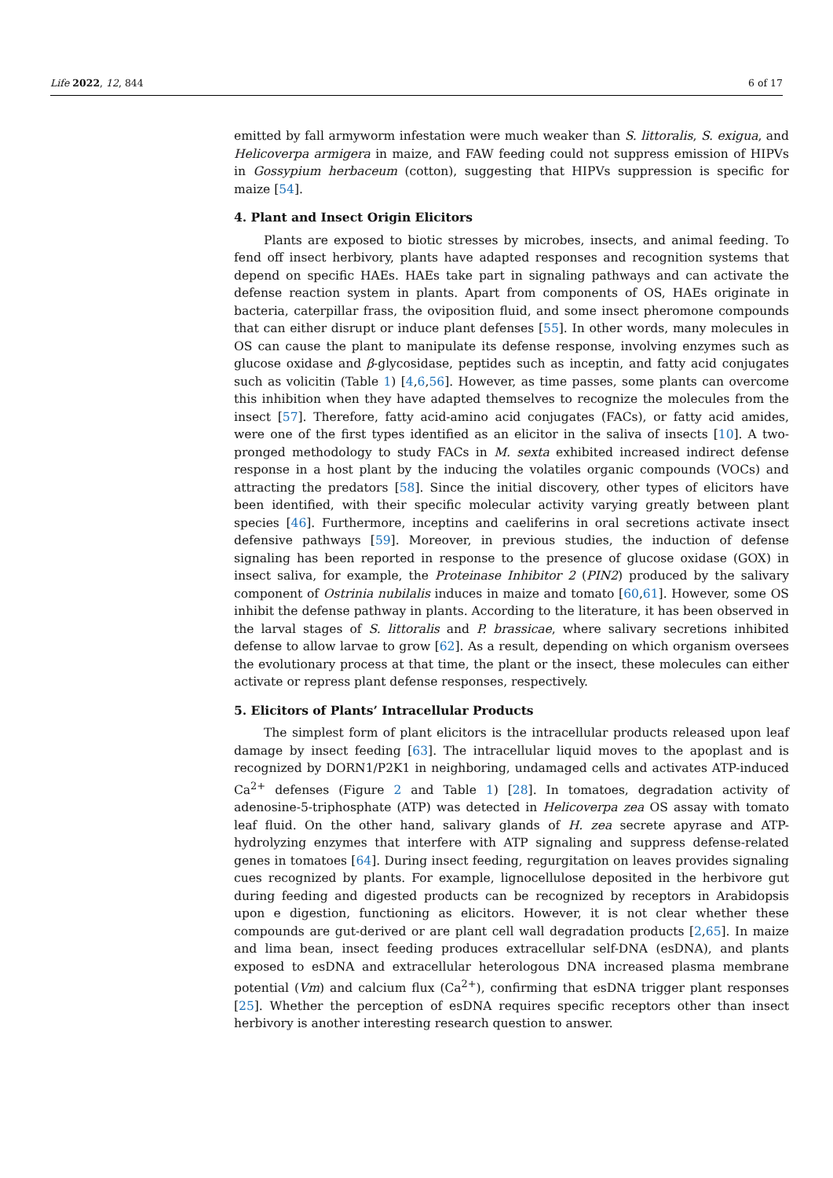Life 2022, 12, 844 6 of 17
emitted by fall armyworm infestation were much weaker than S. littoralis, S. exigua, and Helicoverpa armigera in maize, and FAW feeding could not suppress emission of HIPVs in Gossypium herbaceum (cotton), suggesting that HIPVs suppression is specific for maize [54].
4. Plant and Insect Origin Elicitors
Plants are exposed to biotic stresses by microbes, insects, and animal feeding. To fend off insect herbivory, plants have adapted responses and recognition systems that depend on specific HAEs. HAEs take part in signaling pathways and can activate the defense reaction system in plants. Apart from components of OS, HAEs originate in bacteria, caterpillar frass, the oviposition fluid, and some insect pheromone compounds that can either disrupt or induce plant defenses [55]. In other words, many molecules in OS can cause the plant to manipulate its defense response, involving enzymes such as glucose oxidase and β-glycosidase, peptides such as inceptin, and fatty acid conjugates such as volicitin (Table 1) [4,6,56]. However, as time passes, some plants can overcome this inhibition when they have adapted themselves to recognize the molecules from the insect [57]. Therefore, fatty acid-amino acid conjugates (FACs), or fatty acid amides, were one of the first types identified as an elicitor in the saliva of insects [10]. A two-pronged methodology to study FACs in M. sexta exhibited increased indirect defense response in a host plant by the inducing the volatiles organic compounds (VOCs) and attracting the predators [58]. Since the initial discovery, other types of elicitors have been identified, with their specific molecular activity varying greatly between plant species [46]. Furthermore, inceptins and caeliferins in oral secretions activate insect defensive pathways [59]. Moreover, in previous studies, the induction of defense signaling has been reported in response to the presence of glucose oxidase (GOX) in insect saliva, for example, the Proteinase Inhibitor 2 (PIN2) produced by the salivary component of Ostrinia nubilalis induces in maize and tomato [60,61]. However, some OS inhibit the defense pathway in plants. According to the literature, it has been observed in the larval stages of S. littoralis and P. brassicae, where salivary secretions inhibited defense to allow larvae to grow [62]. As a result, depending on which organism oversees the evolutionary process at that time, the plant or the insect, these molecules can either activate or repress plant defense responses, respectively.
5. Elicitors of Plants’ Intracellular Products
The simplest form of plant elicitors is the intracellular products released upon leaf damage by insect feeding [63]. The intracellular liquid moves to the apoplast and is recognized by DORN1/P2K1 in neighboring, undamaged cells and activates ATP-induced Ca<sup>2+</sup> defenses (Figure 2 and Table 1) [28]. In tomatoes, degradation activity of adenosine-5-triphosphate (ATP) was detected in Helicoverpa zea OS assay with tomato leaf fluid. On the other hand, salivary glands of H. zea secrete apyrase and ATP-hydrolyzing enzymes that interfere with ATP signaling and suppress defense-related genes in tomatoes [64]. During insect feeding, regurgitation on leaves provides signaling cues recognized by plants. For example, lignocellulose deposited in the herbivore gut during feeding and digested products can be recognized by receptors in Arabidopsis upon e digestion, functioning as elicitors. However, it is not clear whether these compounds are gut-derived or are plant cell wall degradation products [2,65]. In maize and lima bean, insect feeding produces extracellular self-DNA (esDNA), and plants exposed to esDNA and extracellular heterologous DNA increased plasma membrane potential (Vm) and calcium flux (Ca<sup>2+</sup>), confirming that esDNA trigger plant responses [25]. Whether the perception of esDNA requires specific receptors other than insect herbivory is another interesting research question to answer.